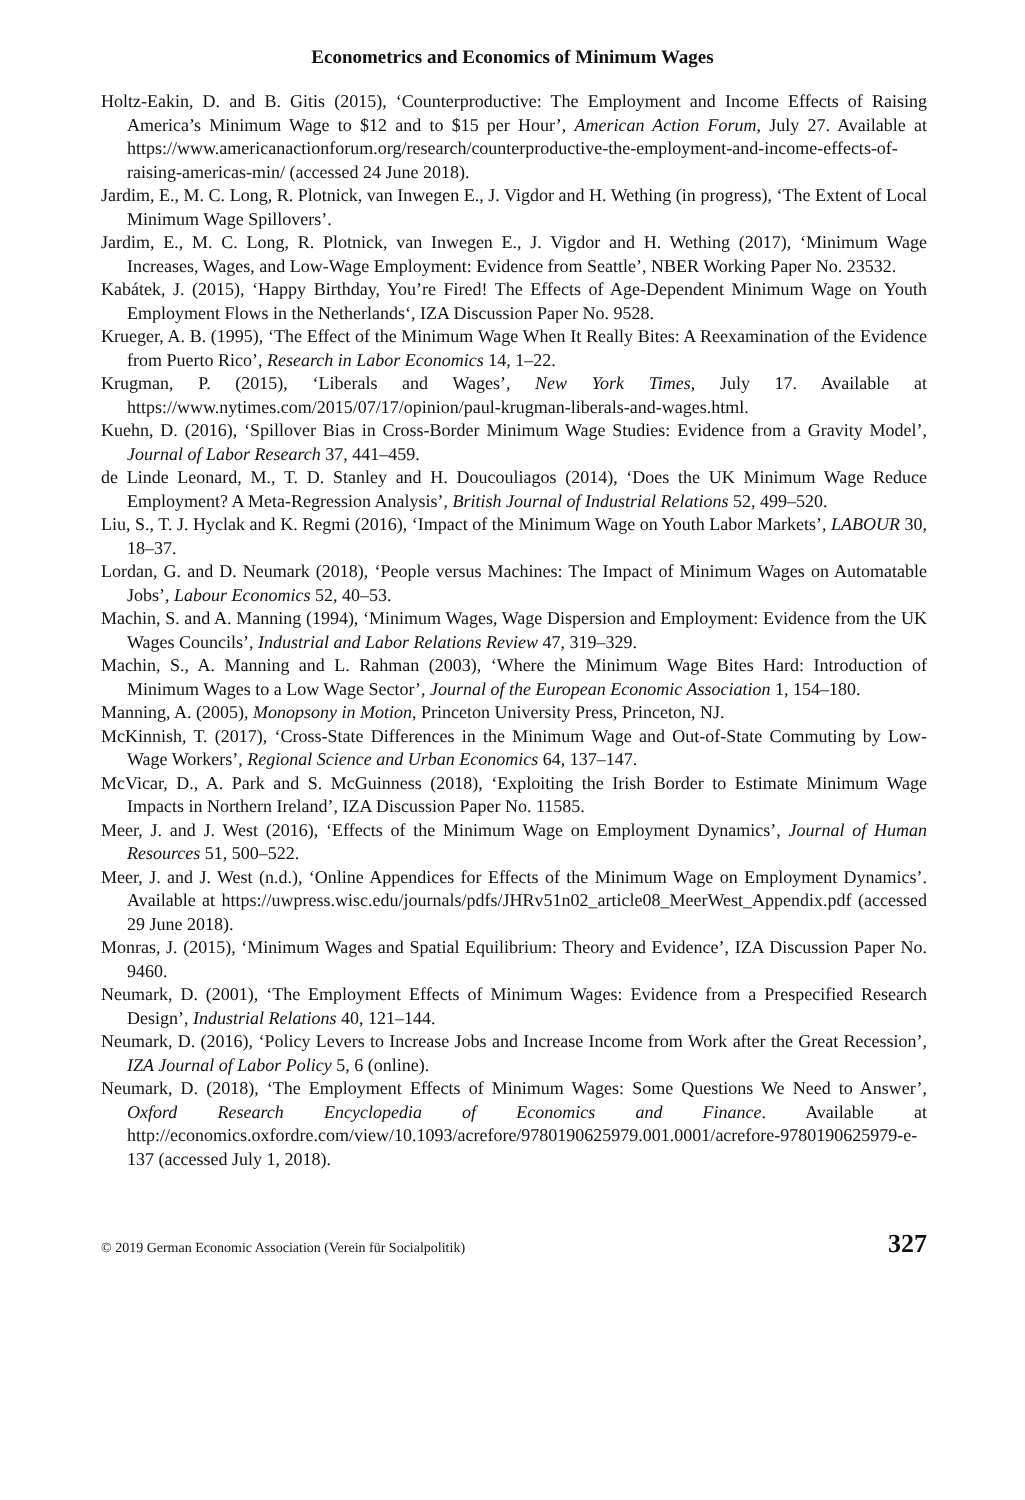Econometrics and Economics of Minimum Wages
Holtz-Eakin, D. and B. Gitis (2015), ‘Counterproductive: The Employment and Income Effects of Raising America’s Minimum Wage to $12 and to $15 per Hour’, American Action Forum, July 27. Available at https://www.americanactionforum.org/research/counterproductive-the-employment-and-income-effects-of-raising-americas-min/ (accessed 24 June 2018).
Jardim, E., M. C. Long, R. Plotnick, van Inwegen E., J. Vigdor and H. Wething (in progress), ‘The Extent of Local Minimum Wage Spillovers’.
Jardim, E., M. C. Long, R. Plotnick, van Inwegen E., J. Vigdor and H. Wething (2017), ‘Minimum Wage Increases, Wages, and Low-Wage Employment: Evidence from Seattle’, NBER Working Paper No. 23532.
Kabátek, J. (2015), ‘Happy Birthday, You’re Fired! The Effects of Age-Dependent Minimum Wage on Youth Employment Flows in the Netherlands‘, IZA Discussion Paper No. 9528.
Krueger, A. B. (1995), ‘The Effect of the Minimum Wage When It Really Bites: A Reexamination of the Evidence from Puerto Rico’, Research in Labor Economics 14, 1–22.
Krugman, P. (2015), ‘Liberals and Wages’, New York Times, July 17. Available at https://www.nytimes.com/2015/07/17/opinion/paul-krugman-liberals-and-wages.html.
Kuehn, D. (2016), ‘Spillover Bias in Cross-Border Minimum Wage Studies: Evidence from a Gravity Model’, Journal of Labor Research 37, 441–459.
de Linde Leonard, M., T. D. Stanley and H. Doucouliagos (2014), ‘Does the UK Minimum Wage Reduce Employment? A Meta-Regression Analysis’, British Journal of Industrial Relations 52, 499–520.
Liu, S., T. J. Hyclak and K. Regmi (2016), ‘Impact of the Minimum Wage on Youth Labor Markets’, LABOUR 30, 18–37.
Lordan, G. and D. Neumark (2018), ‘People versus Machines: The Impact of Minimum Wages on Automatable Jobs’, Labour Economics 52, 40–53.
Machin, S. and A. Manning (1994), ‘Minimum Wages, Wage Dispersion and Employment: Evidence from the UK Wages Councils’, Industrial and Labor Relations Review 47, 319–329.
Machin, S., A. Manning and L. Rahman (2003), ‘Where the Minimum Wage Bites Hard: Introduction of Minimum Wages to a Low Wage Sector’, Journal of the European Economic Association 1, 154–180.
Manning, A. (2005), Monopsony in Motion, Princeton University Press, Princeton, NJ.
McKinnish, T. (2017), ‘Cross-State Differences in the Minimum Wage and Out-of-State Commuting by Low-Wage Workers’, Regional Science and Urban Economics 64, 137–147.
McVicar, D., A. Park and S. McGuinness (2018), ‘Exploiting the Irish Border to Estimate Minimum Wage Impacts in Northern Ireland’, IZA Discussion Paper No. 11585.
Meer, J. and J. West (2016), ‘Effects of the Minimum Wage on Employment Dynamics’, Journal of Human Resources 51, 500–522.
Meer, J. and J. West (n.d.), ‘Online Appendices for Effects of the Minimum Wage on Employment Dynamics’. Available at https://uwpress.wisc.edu/journals/pdfs/JHRv51n02_article08_MeerWest_Appendix.pdf (accessed 29 June 2018).
Monras, J. (2015), ‘Minimum Wages and Spatial Equilibrium: Theory and Evidence’, IZA Discussion Paper No. 9460.
Neumark, D. (2001), ‘The Employment Effects of Minimum Wages: Evidence from a Prespecified Research Design’, Industrial Relations 40, 121–144.
Neumark, D. (2016), ‘Policy Levers to Increase Jobs and Increase Income from Work after the Great Recession’, IZA Journal of Labor Policy 5, 6 (online).
Neumark, D. (2018), ‘The Employment Effects of Minimum Wages: Some Questions We Need to Answer’, Oxford Research Encyclopedia of Economics and Finance. Available at http://economics.oxfordre.com/view/10.1093/acrefore/9780190625979.001.0001/acrefore-9780190625979-e-137 (accessed July 1, 2018).
© 2019 German Economic Association (Verein für Socialpolitik) 327